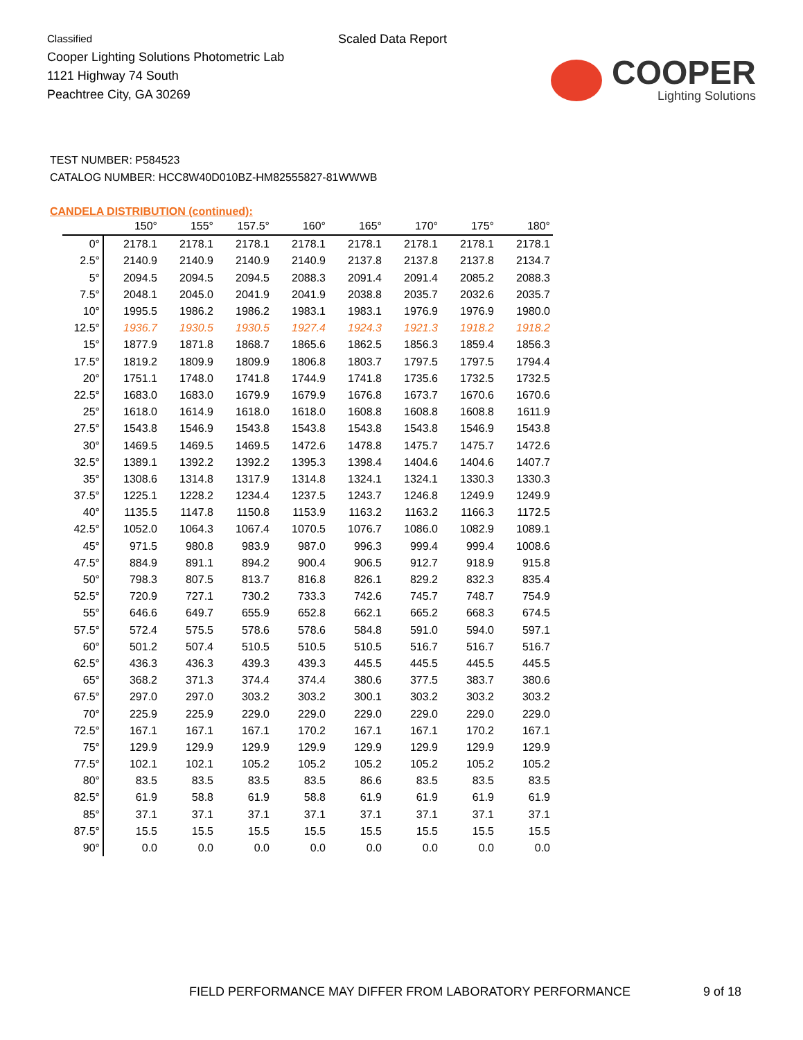Classified
Cooper Lighting Solutions Photometric Lab
1121 Highway 74 South
Peachtree City, GA 30269
Scaled Data Report
COOPER
Lighting Solutions
TEST NUMBER: P584523
CATALOG NUMBER: HCC8W40D010BZ-HM82555827-81WWWB
CANDELA DISTRIBUTION (continued):
| | 150° | 155° | 157.5° | 160° | 165° | 170° | 175° | 180° |
| --- | --- | --- | --- | --- | --- | --- | --- | --- |
| 0° | 2178.1 | 2178.1 | 2178.1 | 2178.1 | 2178.1 | 2178.1 | 2178.1 | 2178.1 |
| 2.5° | 2140.9 | 2140.9 | 2140.9 | 2140.9 | 2137.8 | 2137.8 | 2137.8 | 2134.7 |
| 5° | 2094.5 | 2094.5 | 2094.5 | 2088.3 | 2091.4 | 2091.4 | 2085.2 | 2088.3 |
| 7.5° | 2048.1 | 2045.0 | 2041.9 | 2041.9 | 2038.8 | 2035.7 | 2032.6 | 2035.7 |
| 10° | 1995.5 | 1986.2 | 1986.2 | 1983.1 | 1983.1 | 1976.9 | 1976.9 | 1980.0 |
| 12.5° | 1936.7 | 1930.5 | 1930.5 | 1927.4 | 1924.3 | 1921.3 | 1918.2 | 1918.2 |
| 15° | 1877.9 | 1871.8 | 1868.7 | 1865.6 | 1862.5 | 1856.3 | 1859.4 | 1856.3 |
| 17.5° | 1819.2 | 1809.9 | 1809.9 | 1806.8 | 1803.7 | 1797.5 | 1797.5 | 1794.4 |
| 20° | 1751.1 | 1748.0 | 1741.8 | 1744.9 | 1741.8 | 1735.6 | 1732.5 | 1732.5 |
| 22.5° | 1683.0 | 1683.0 | 1679.9 | 1679.9 | 1676.8 | 1673.7 | 1670.6 | 1670.6 |
| 25° | 1618.0 | 1614.9 | 1618.0 | 1618.0 | 1608.8 | 1608.8 | 1608.8 | 1611.9 |
| 27.5° | 1543.8 | 1546.9 | 1543.8 | 1543.8 | 1543.8 | 1543.8 | 1546.9 | 1543.8 |
| 30° | 1469.5 | 1469.5 | 1469.5 | 1472.6 | 1478.8 | 1475.7 | 1475.7 | 1472.6 |
| 32.5° | 1389.1 | 1392.2 | 1392.2 | 1395.3 | 1398.4 | 1404.6 | 1404.6 | 1407.7 |
| 35° | 1308.6 | 1314.8 | 1317.9 | 1314.8 | 1324.1 | 1324.1 | 1330.3 | 1330.3 |
| 37.5° | 1225.1 | 1228.2 | 1234.4 | 1237.5 | 1243.7 | 1246.8 | 1249.9 | 1249.9 |
| 40° | 1135.5 | 1147.8 | 1150.8 | 1153.9 | 1163.2 | 1163.2 | 1166.3 | 1172.5 |
| 42.5° | 1052.0 | 1064.3 | 1067.4 | 1070.5 | 1076.7 | 1086.0 | 1082.9 | 1089.1 |
| 45° | 971.5 | 980.8 | 983.9 | 987.0 | 996.3 | 999.4 | 999.4 | 1008.6 |
| 47.5° | 884.9 | 891.1 | 894.2 | 900.4 | 906.5 | 912.7 | 918.9 | 915.8 |
| 50° | 798.3 | 807.5 | 813.7 | 816.8 | 826.1 | 829.2 | 832.3 | 835.4 |
| 52.5° | 720.9 | 727.1 | 730.2 | 733.3 | 742.6 | 745.7 | 748.7 | 754.9 |
| 55° | 646.6 | 649.7 | 655.9 | 652.8 | 662.1 | 665.2 | 668.3 | 674.5 |
| 57.5° | 572.4 | 575.5 | 578.6 | 578.6 | 584.8 | 591.0 | 594.0 | 597.1 |
| 60° | 501.2 | 507.4 | 510.5 | 510.5 | 510.5 | 516.7 | 516.7 | 516.7 |
| 62.5° | 436.3 | 436.3 | 439.3 | 439.3 | 445.5 | 445.5 | 445.5 | 445.5 |
| 65° | 368.2 | 371.3 | 374.4 | 374.4 | 380.6 | 377.5 | 383.7 | 380.6 |
| 67.5° | 297.0 | 297.0 | 303.2 | 303.2 | 300.1 | 303.2 | 303.2 | 303.2 |
| 70° | 225.9 | 225.9 | 229.0 | 229.0 | 229.0 | 229.0 | 229.0 | 229.0 |
| 72.5° | 167.1 | 167.1 | 167.1 | 170.2 | 167.1 | 167.1 | 170.2 | 167.1 |
| 75° | 129.9 | 129.9 | 129.9 | 129.9 | 129.9 | 129.9 | 129.9 | 129.9 |
| 77.5° | 102.1 | 102.1 | 105.2 | 105.2 | 105.2 | 105.2 | 105.2 | 105.2 |
| 80° | 83.5 | 83.5 | 83.5 | 83.5 | 86.6 | 83.5 | 83.5 | 83.5 |
| 82.5° | 61.9 | 58.8 | 61.9 | 58.8 | 61.9 | 61.9 | 61.9 | 61.9 |
| 85° | 37.1 | 37.1 | 37.1 | 37.1 | 37.1 | 37.1 | 37.1 | 37.1 |
| 87.5° | 15.5 | 15.5 | 15.5 | 15.5 | 15.5 | 15.5 | 15.5 | 15.5 |
| 90° | 0.0 | 0.0 | 0.0 | 0.0 | 0.0 | 0.0 | 0.0 | 0.0 |
FIELD PERFORMANCE MAY DIFFER FROM LABORATORY PERFORMANCE 9 of 18